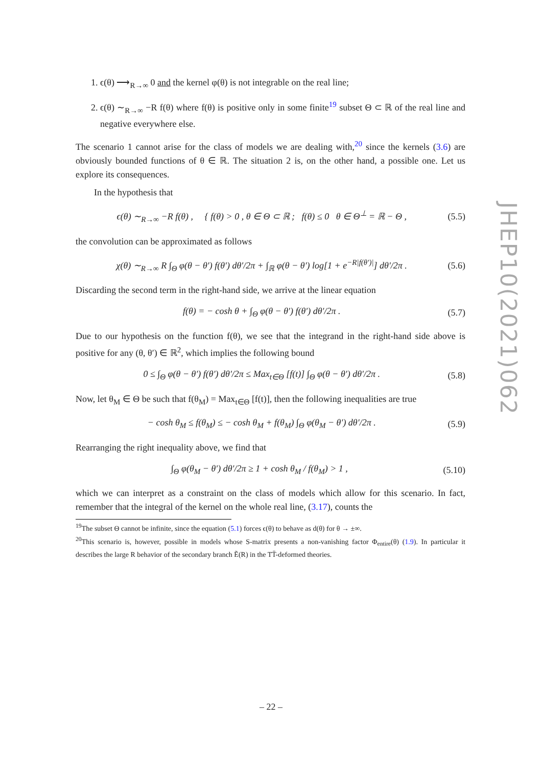1. ϵ(θ) ⟶<sub>R→∞</sub> 0 and the kernel φ(θ) is not integrable on the real line;
2. ϵ(θ) ∼<sub>R→∞</sub> −R f(θ) where f(θ) is positive only in some finite<sup>19</sup> subset Θ ⊂ ℝ of the real line and negative everywhere else.
The scenario 1 cannot arise for the class of models we are dealing with,<sup>20</sup> since the kernels (3.6) are obviously bounded functions of θ ∈ ℝ. The situation 2 is, on the other hand, a possible one. Let us explore its consequences.
In the hypothesis that
ϵ(θ) ∼<sub>R→∞</sub> −R f(θ) , { f(θ) > 0 , θ ∈ Θ ⊂ ℝ ; f(θ) ≤ 0 θ ∈ Θ<sup>⊥</sup> = ℝ − Θ , (5.5)
the convolution can be approximated as follows
χ(θ) ∼<sub>R→∞</sub> R ∫<sub>Θ</sub> φ(θ − θ′) f(θ′) dθ′/2π + ∫<sub>ℝ</sub> φ(θ − θ′) log[1 + e<sup>−R|f(θ′)|</sup>] dθ′/2π . (5.6)
Discarding the second term in the right-hand side, we arrive at the linear equation
f(θ) = − cosh θ + ∫<sub>Θ</sub> φ(θ − θ′) f(θ′) dθ′/2π . (5.7)
Due to our hypothesis on the function f(θ), we see that the integrand in the right-hand side above is positive for any (θ, θ′) ∈ ℝ<sup>2</sup>, which implies the following bound
0 ≤ ∫<sub>Θ</sub> φ(θ − θ′) f(θ′) dθ′/2π ≤ Max<sub>t∈Θ</sub> [f(t)] ∫<sub>Θ</sub> φ(θ − θ′) dθ′/2π . (5.8)
Now, let θ<sub>M</sub> ∈ Θ be such that f(θ<sub>M</sub>) = Max<sub>t∈Θ</sub> [f(t)], then the following inequalities are true
− cosh θ<sub>M</sub> ≤ f(θ<sub>M</sub>) ≤ − cosh θ<sub>M</sub> + f(θ<sub>M</sub>) ∫<sub>Θ</sub> φ(θ<sub>M</sub> − θ′) dθ′/2π . (5.9)
Rearranging the right inequality above, we find that
∫<sub>Θ</sub> φ(θ<sub>M</sub> − θ′) dθ′/2π ≥ 1 + cosh θ<sub>M</sub> / f(θ<sub>M</sub>) > 1 , (5.10)
which we can interpret as a constraint on the class of models which allow for this scenario. In fact, remember that the integral of the kernel on the whole real line, (3.17), counts the
<sup>19</sup> The subset Θ cannot be infinite, since the equation (5.1) forces ϵ(θ) to behave as d(θ) for θ → ±∞.
<sup>20</sup> This scenario is, however, possible in models whose S-matrix presents a non-vanishing factor Φ<sub>entire</sub>(θ) (1.9). In particular it describes the large R behavior of the secondary branch Ẽ(R) in the TT̄-deformed theories.
JHEP10(2021)062
– 22 –